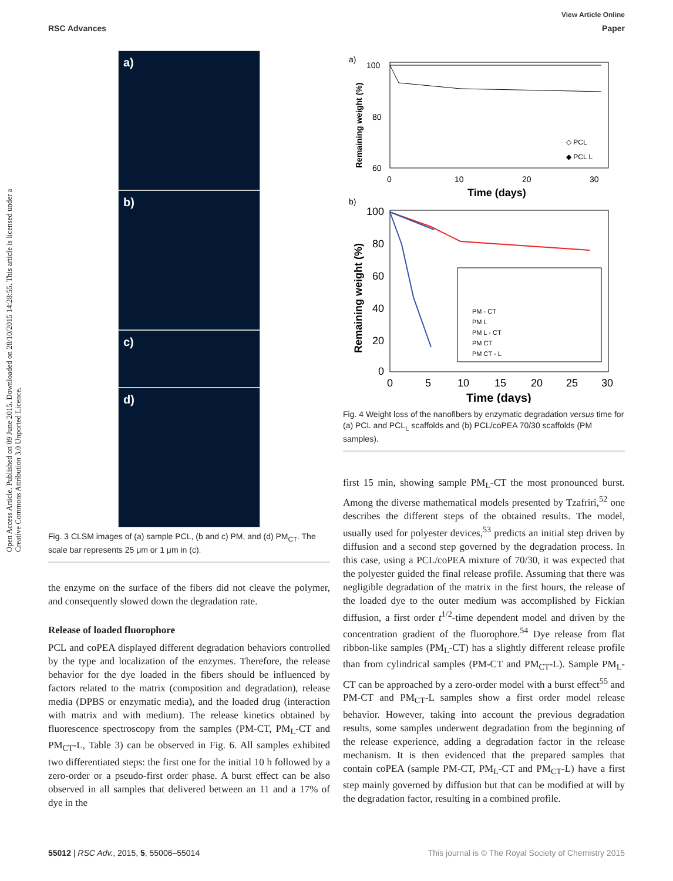View Article Online
RSC Advances Paper
Open Access Article. Published on 09 June 2015. Downloaded on 28/10/2015 14:28:55. This article is licensed under a Creative Commons Attribution 3.0 Unported Licence.
a)
b)
c)
d)
Fig. 3 CLSM images of (a) sample PCL, (b and c) PM, and (d) PM<sub>CT</sub>. The scale bar represents 25 μm or 1 μm in (c).
the enzyme on the surface of the fibers did not cleave the polymer, and consequently slowed down the degradation rate.
Release of loaded fluorophore
PCL and coPEA displayed different degradation behaviors controlled by the type and localization of the enzymes. Therefore, the release behavior for the dye loaded in the fibers should be influenced by factors related to the matrix (composition and degradation), release media (DPBS or enzymatic media), and the loaded drug (interaction with matrix and with medium). The release kinetics obtained by fluorescence spectroscopy from the samples (PM-CT, PM<sub>L</sub>-CT and PM<sub>CT</sub>-L, Table 3) can be observed in Fig. 6. All samples exhibited two differentiated steps: the first one for the initial 10 h followed by a zero-order or a pseudo-first order phase. A burst effect can be also observed in all samples that delivered between an 11 and a 17% of dye in the
a)
100
80
60
0
10
20
30
Time (days)
Remaining weight (%)
◇ PCL
◆ PCL L
b)
100
80
60
40
20
0
0
5
10
15
20
25
30
Time (days)
Remaining weight (%)
PM - CT
PM L
PM L - CT
PM CT
PM CT - L
Fig. 4 Weight loss of the nanofibers by enzymatic degradation versus time for (a) PCL and PCL<sub>L</sub> scaffolds and (b) PCL/coPEA 70/30 scaffolds (PM samples).
first 15 min, showing sample PM<sub>L</sub>-CT the most pronounced burst. Among the diverse mathematical models presented by Tzafriri,<sup>52</sup> one describes the different steps of the obtained results. The model, usually used for polyester devices,<sup>53</sup> predicts an initial step driven by diffusion and a second step governed by the degradation process. In this case, using a PCL/coPEA mixture of 70/30, it was expected that the polyester guided the final release profile. Assuming that there was negligible degradation of the matrix in the first hours, the release of the loaded dye to the outer medium was accomplished by Fickian diffusion, a first order t<sup>1/2</sup>-time dependent model and driven by the concentration gradient of the fluorophore.<sup>54</sup> Dye release from flat ribbon-like samples (PM<sub>L</sub>-CT) has a slightly different release profile than from cylindrical samples (PM-CT and PM<sub>CT</sub>-L). Sample PM<sub>L</sub>-CT can be approached by a zero-order model with a burst effect<sup>55</sup> and PM-CT and PM<sub>CT</sub>-L samples show a first order model release behavior. However, taking into account the previous degradation results, some samples underwent degradation from the beginning of the release experience, adding a degradation factor in the release mechanism. It is then evidenced that the prepared samples that contain coPEA (sample PM-CT, PM<sub>L</sub>-CT and PM<sub>CT</sub>-L) have a first step mainly governed by diffusion but that can be modified at will by the degradation factor, resulting in a combined profile.
55012 | RSC Adv., 2015, 5, 55006–55014 This journal is © The Royal Society of Chemistry 2015